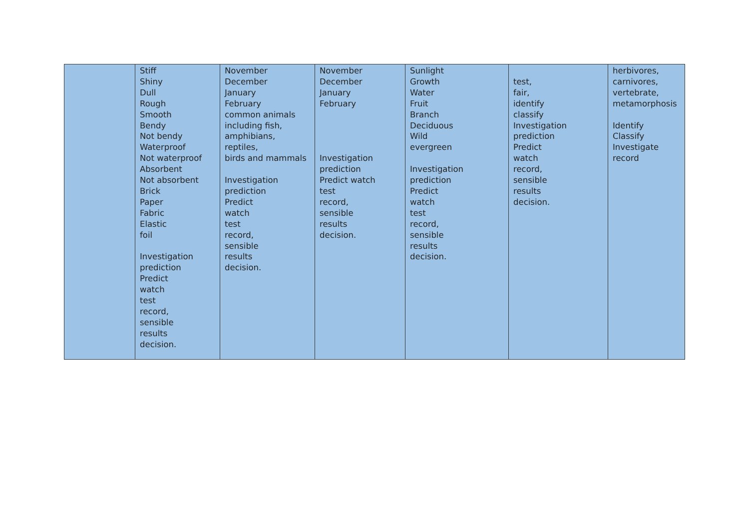| | Stiff Shiny Dull Rough Smooth Bendy Not bendy Waterproof Not waterproof Absorbent Not absorbent Brick Paper Fabric Elastic foil Investigation prediction Predict watch test record, sensible results decision. | November December January February common animals including fish, amphibians, reptiles, birds and mammals Investigation prediction Predict watch test record, sensible results decision. | November December January February Investigation prediction Predict watch test record, sensible results decision. | Sunlight Growth Water Fruit Branch Deciduous Wild evergreen Investigation prediction Predict watch test record, sensible results decision. | test, fair, identify classify Investigation prediction Predict watch record, sensible results decision. | herbivores, carnivores, vertebrate, metamorphosis Identify Classify Investigate record |